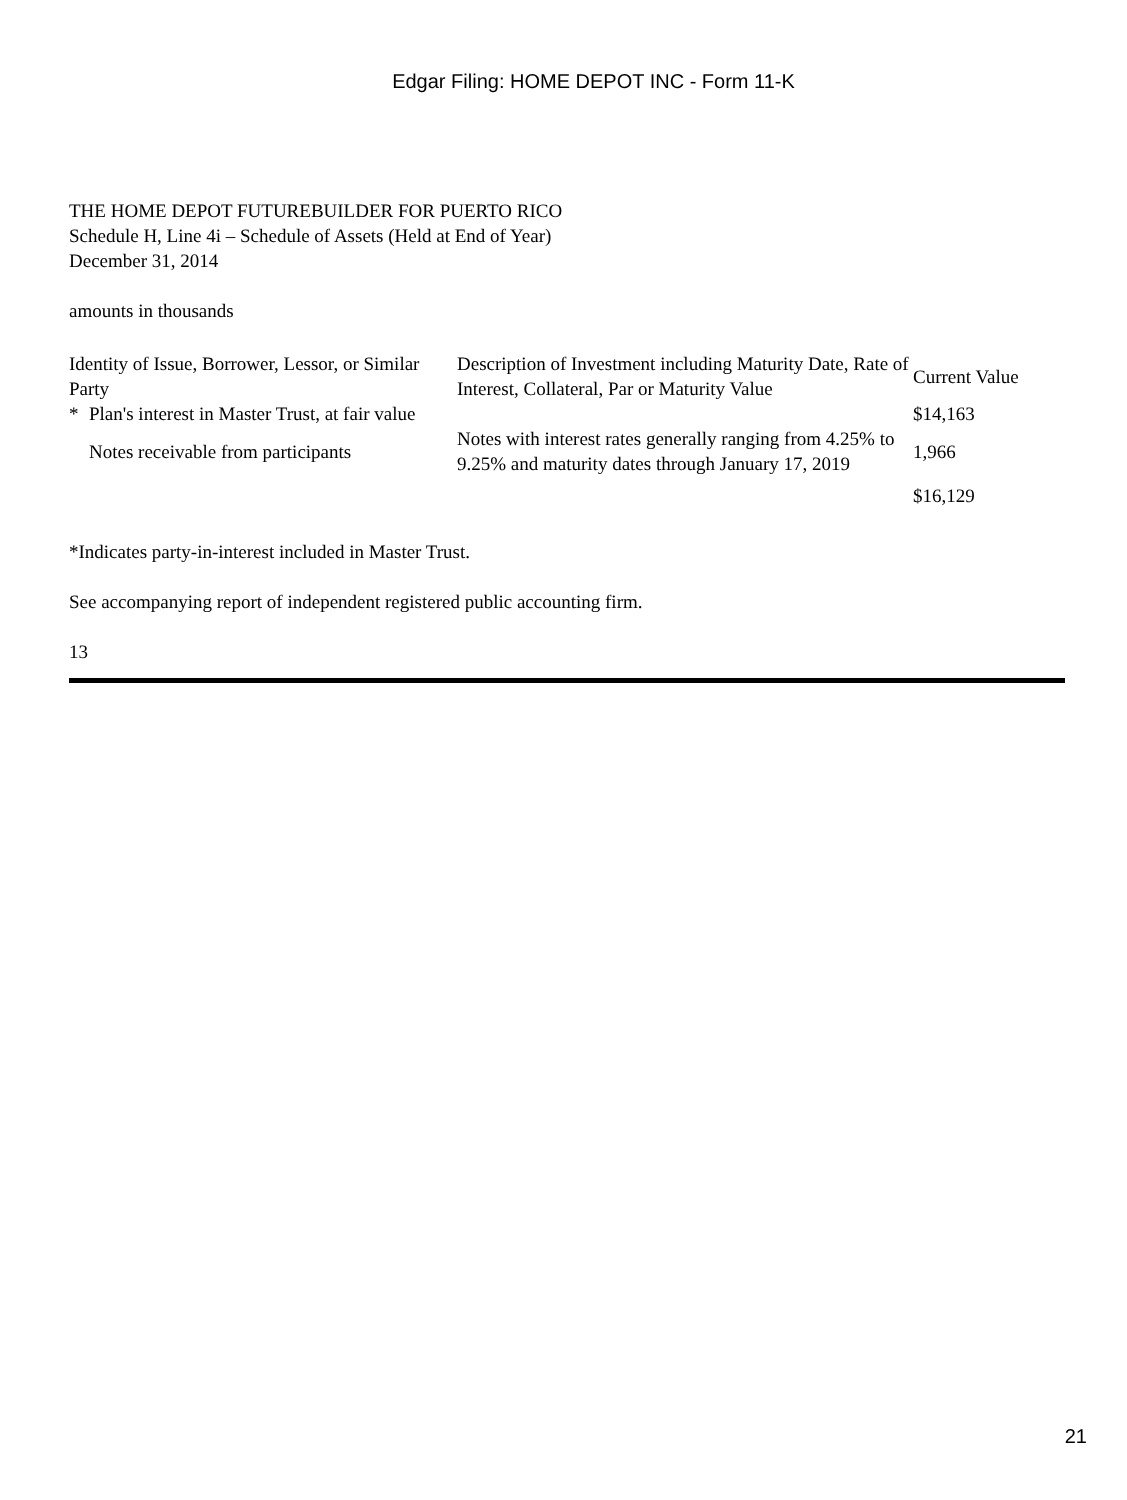Edgar Filing: HOME DEPOT INC - Form 11-K
THE HOME DEPOT FUTUREBUILDER FOR PUERTO RICO
Schedule H, Line 4i – Schedule of Assets (Held at End of Year)
December 31, 2014
amounts in thousands
| Identity of Issue, Borrower, Lessor, or Similar Party | | Description of Investment including Maturity Date, Rate of Interest, Collateral, Par or Maturity Value | Current Value |
| * | Plan's interest in Master Trust, at fair value | | $14,163 |
| | Notes receivable from participants | Notes with interest rates generally ranging from 4.25% to 9.25% and maturity dates through January 17, 2019 | 1,966 |
| | | | $16,129 |
*Indicates party-in-interest included in Master Trust.
See accompanying report of independent registered public accounting firm.
13
21